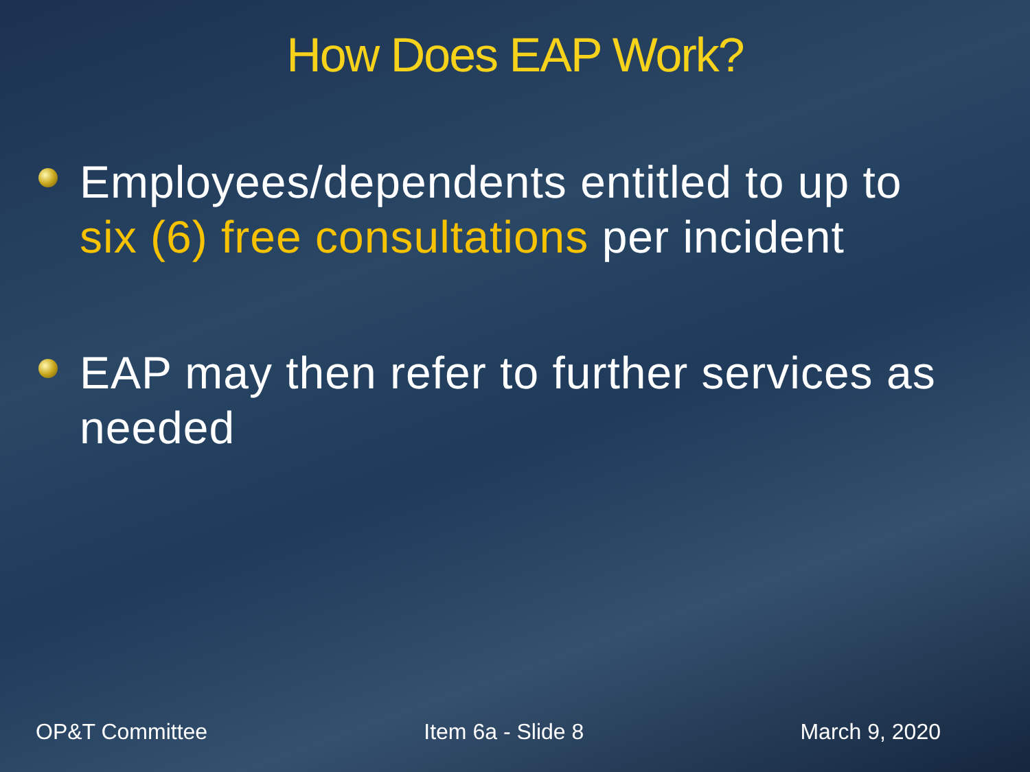How Does EAP Work?
Employees/dependents entitled to up to six (6) free consultations per incident
EAP may then refer to further services as needed
OP&T Committee Item 6a - Slide 8 March 9, 2020